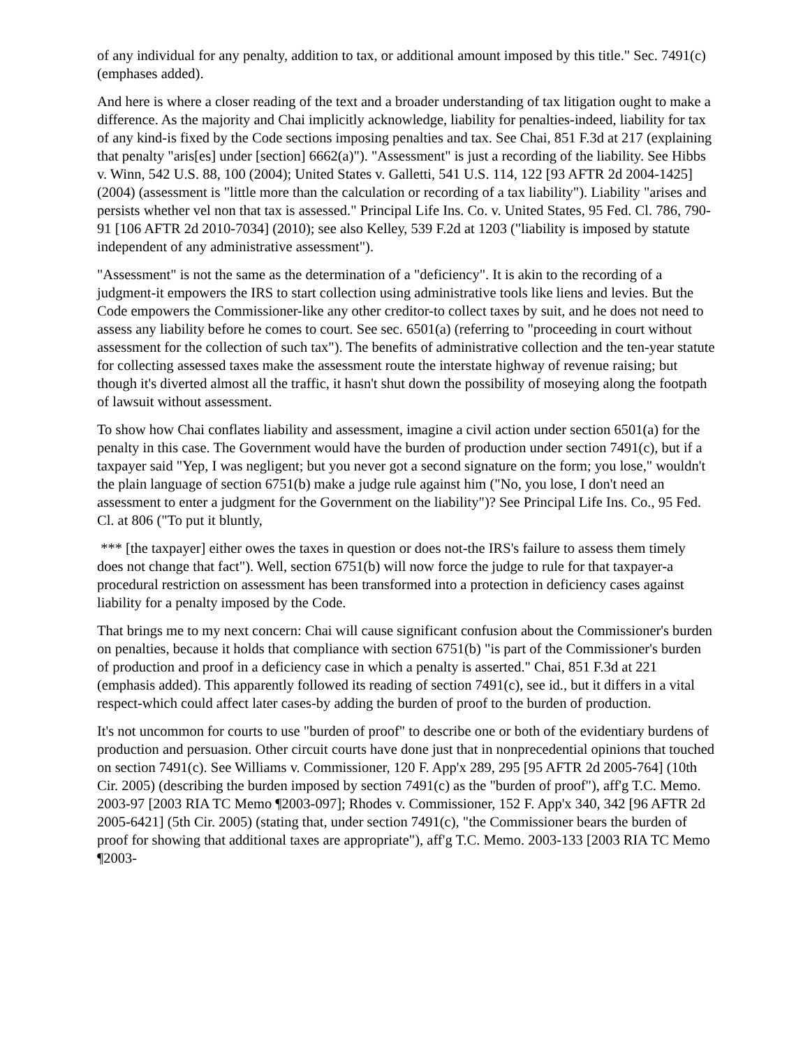of any individual for any penalty, addition to tax, or additional amount imposed by this title." Sec. 7491(c) (emphases added).
And here is where a closer reading of the text and a broader understanding of tax litigation ought to make a difference. As the majority and Chai implicitly acknowledge, liability for penalties-indeed, liability for tax of any kind-is fixed by the Code sections imposing penalties and tax. See Chai, 851 F.3d at 217 (explaining that penalty "aris[es] under [section] 6662(a)"). "Assessment" is just a recording of the liability. See Hibbs v. Winn, 542 U.S. 88, 100 (2004); United States v. Galletti, 541 U.S. 114, 122 [93 AFTR 2d 2004-1425] (2004) (assessment is "little more than the calculation or recording of a tax liability"). Liability "arises and persists whether vel non that tax is assessed." Principal Life Ins. Co. v. United States, 95 Fed. Cl. 786, 790-91 [106 AFTR 2d 2010-7034] (2010); see also Kelley, 539 F.2d at 1203 ("liability is imposed by statute independent of any administrative assessment").
"Assessment" is not the same as the determination of a "deficiency". It is akin to the recording of a judgment-it empowers the IRS to start collection using administrative tools like liens and levies. But the Code empowers the Commissioner-like any other creditor-to collect taxes by suit, and he does not need to assess any liability before he comes to court. See sec. 6501(a) (referring to "proceeding in court without assessment for the collection of such tax"). The benefits of administrative collection and the ten-year statute for collecting assessed taxes make the assessment route the interstate highway of revenue raising; but though it's diverted almost all the traffic, it hasn't shut down the possibility of moseying along the footpath of lawsuit without assessment.
To show how Chai conflates liability and assessment, imagine a civil action under section 6501(a) for the penalty in this case. The Government would have the burden of production under section 7491(c), but if a taxpayer said "Yep, I was negligent; but you never got a second signature on the form; you lose," wouldn't the plain language of section 6751(b) make a judge rule against him ("No, you lose, I don't need an assessment to enter a judgment for the Government on the liability")? See Principal Life Ins. Co., 95 Fed. Cl. at 806 ("To put it bluntly,
*** [the taxpayer] either owes the taxes in question or does not-the IRS's failure to assess them timely does not change that fact"). Well, section 6751(b) will now force the judge to rule for that taxpayer-a procedural restriction on assessment has been transformed into a protection in deficiency cases against liability for a penalty imposed by the Code.
That brings me to my next concern: Chai will cause significant confusion about the Commissioner's burden on penalties, because it holds that compliance with section 6751(b) "is part of the Commissioner's burden of production and proof in a deficiency case in which a penalty is asserted." Chai, 851 F.3d at 221 (emphasis added). This apparently followed its reading of section 7491(c), see id., but it differs in a vital respect-which could affect later cases-by adding the burden of proof to the burden of production.
It's not uncommon for courts to use "burden of proof" to describe one or both of the evidentiary burdens of production and persuasion. Other circuit courts have done just that in nonprecedential opinions that touched on section 7491(c). See Williams v. Commissioner, 120 F. App'x 289, 295 [95 AFTR 2d 2005-764] (10th Cir. 2005) (describing the burden imposed by section 7491(c) as the "burden of proof"), aff'g T.C. Memo. 2003-97 [2003 RIA TC Memo ¶2003-097]; Rhodes v. Commissioner, 152 F. App'x 340, 342 [96 AFTR 2d 2005-6421] (5th Cir. 2005) (stating that, under section 7491(c), "the Commissioner bears the burden of proof for showing that additional taxes are appropriate"), aff'g T.C. Memo. 2003-133 [2003 RIA TC Memo ¶2003-